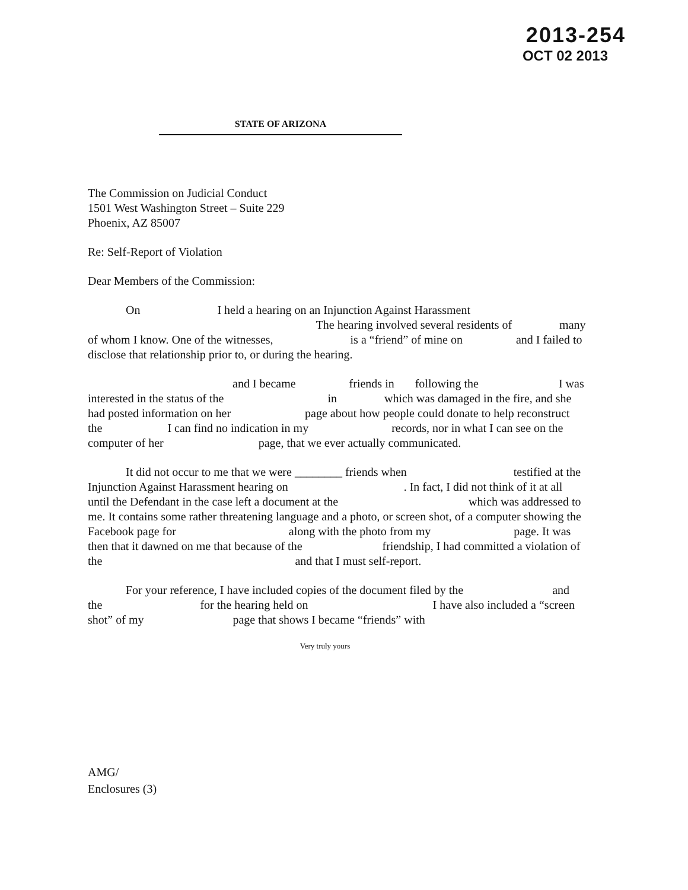2013-254
OCT 02 2013
STATE OF ARIZONA
The Commission on Judicial Conduct
1501 West Washington Street – Suite 229
Phoenix, AZ 85007
Re: Self-Report of Violation
Dear Members of the Commission:
On I held a hearing on an Injunction Against Harassment The hearing involved several residents of many of whom I know. One of the witnesses, is a “friend” of mine on and I failed to disclose that relationship prior to, or during the hearing.
and I became friends in following the I was interested in the status of the in which was damaged in the fire, and she had posted information on her page about how people could donate to help reconstruct the I can find no indication in my records, nor in what I can see on the computer of her page, that we ever actually communicated.
It did not occur to me that we were ________ friends when testified at the Injunction Against Harassment hearing on . In fact, I did not think of it at all until the Defendant in the case left a document at the which was addressed to me. It contains some rather threatening language and a photo, or screen shot, of a computer showing the Facebook page for along with the photo from my page. It was then that it dawned on me that because of the friendship, I had committed a violation of the and that I must self-report.
For your reference, I have included copies of the document filed by the and the for the hearing held on I have also included a “screen shot” of my page that shows I became “friends” with
Very truly yours
AMG/
Enclosures (3)